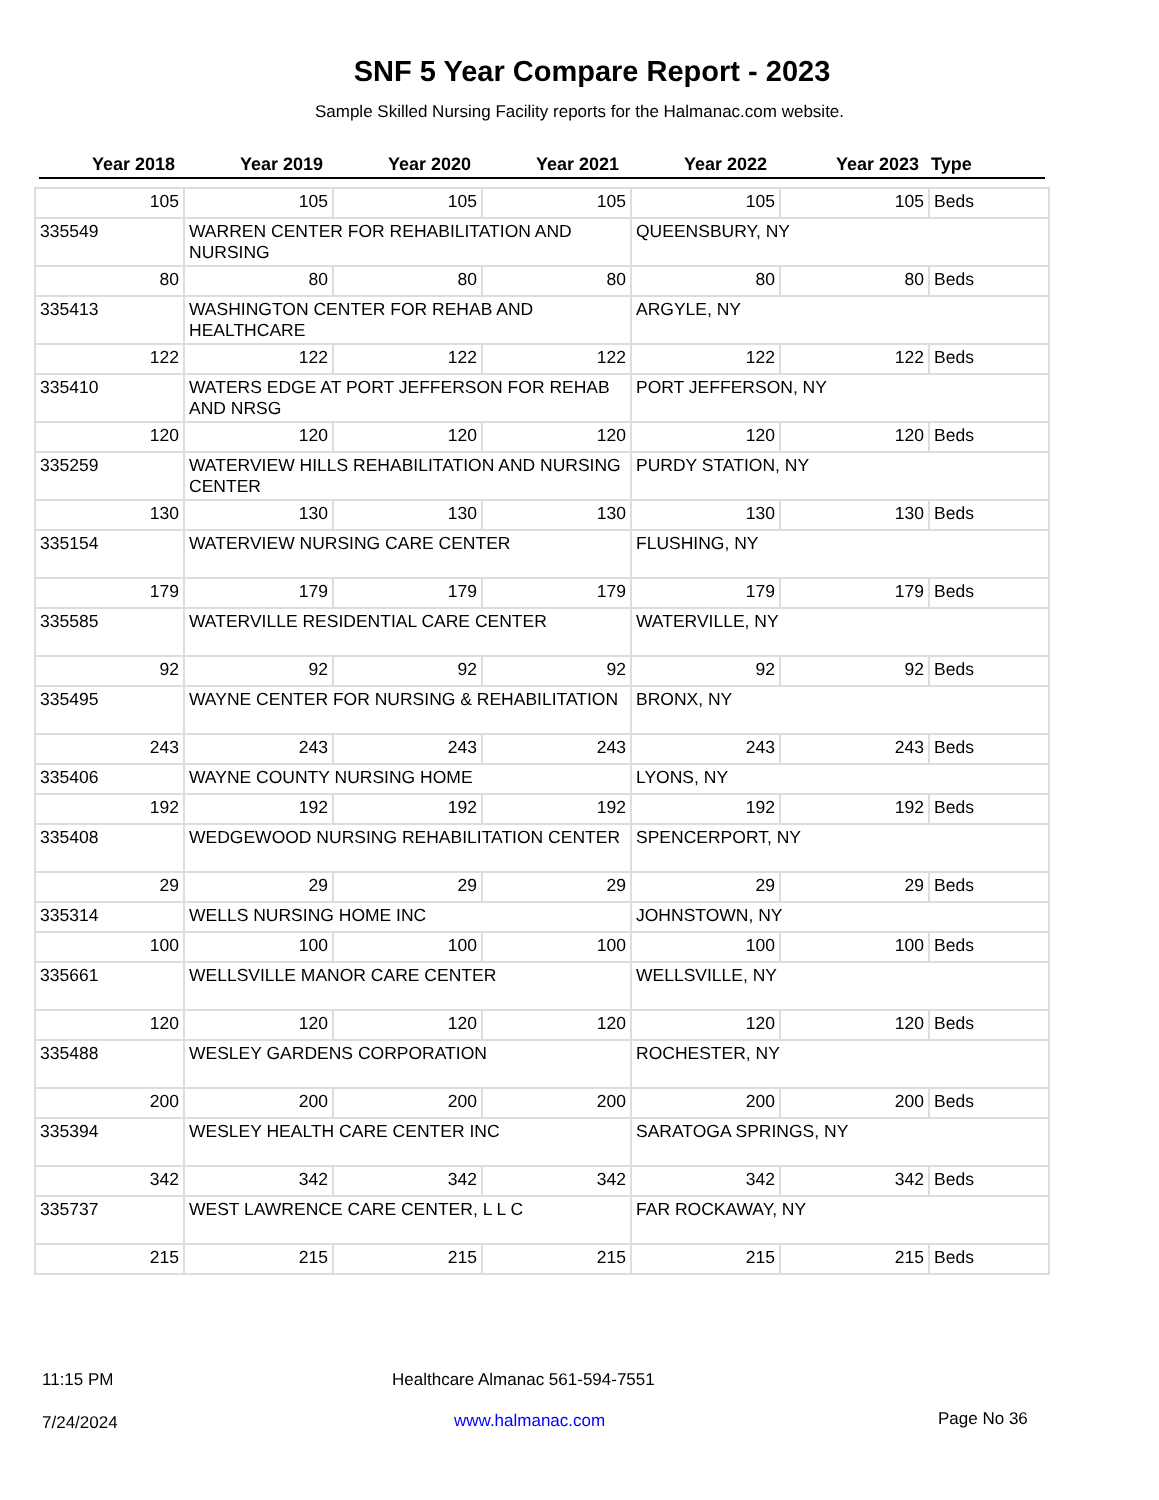SNF 5 Year Compare Report - 2023
Sample Skilled Nursing Facility reports for the Halmanac.com website.
| Year 2018 | Year 2019 | Year 2020 | Year 2021 | Year 2022 | Year 2023 | Type |
| --- | --- | --- | --- | --- | --- | --- |
| 105 | 105 | 105 | 105 | 105 | 105 | Beds |
| 335549 | WARREN CENTER FOR REHABILITATION AND NURSING | | | QUEENSBURY, NY | | |
| 80 | 80 | 80 | 80 | 80 | 80 | Beds |
| 335413 | WASHINGTON CENTER FOR REHAB AND HEALTHCARE | | | ARGYLE, NY | | |
| 122 | 122 | 122 | 122 | 122 | 122 | Beds |
| 335410 | WATERS EDGE AT PORT JEFFERSON FOR REHAB AND NRSG | | | PORT JEFFERSON, NY | | |
| 120 | 120 | 120 | 120 | 120 | 120 | Beds |
| 335259 | WATERVIEW HILLS REHABILITATION AND NURSING CENTER | | | PURDY STATION, NY | | |
| 130 | 130 | 130 | 130 | 130 | 130 | Beds |
| 335154 | WATERVIEW NURSING CARE CENTER | | | FLUSHING, NY | | |
| 179 | 179 | 179 | 179 | 179 | 179 | Beds |
| 335585 | WATERVILLE RESIDENTIAL CARE CENTER | | | WATERVILLE, NY | | |
| 92 | 92 | 92 | 92 | 92 | 92 | Beds |
| 335495 | WAYNE CENTER FOR NURSING & REHABILITATION | | | BRONX, NY | | |
| 243 | 243 | 243 | 243 | 243 | 243 | Beds |
| 335406 | WAYNE COUNTY NURSING HOME | | | LYONS, NY | | |
| 192 | 192 | 192 | 192 | 192 | 192 | Beds |
| 335408 | WEDGEWOOD NURSING REHABILITATION CENTER | | | SPENCERPORT, NY | | |
| 29 | 29 | 29 | 29 | 29 | 29 | Beds |
| 335314 | WELLS NURSING HOME INC | | | JOHNSTOWN, NY | | |
| 100 | 100 | 100 | 100 | 100 | 100 | Beds |
| 335661 | WELLSVILLE MANOR CARE CENTER | | | WELLSVILLE, NY | | |
| 120 | 120 | 120 | 120 | 120 | 120 | Beds |
| 335488 | WESLEY GARDENS CORPORATION | | | ROCHESTER, NY | | |
| 200 | 200 | 200 | 200 | 200 | 200 | Beds |
| 335394 | WESLEY HEALTH CARE CENTER INC | | | SARATOGA SPRINGS, NY | | |
| 342 | 342 | 342 | 342 | 342 | 342 | Beds |
| 335737 | WEST LAWRENCE CARE CENTER, L L C | | | FAR ROCKAWAY, NY | | |
| 215 | 215 | 215 | 215 | 215 | 215 | Beds |
11:15 PM
Healthcare Almanac 561-594-7551
7/24/2024 www.halmanac.com Page No 36